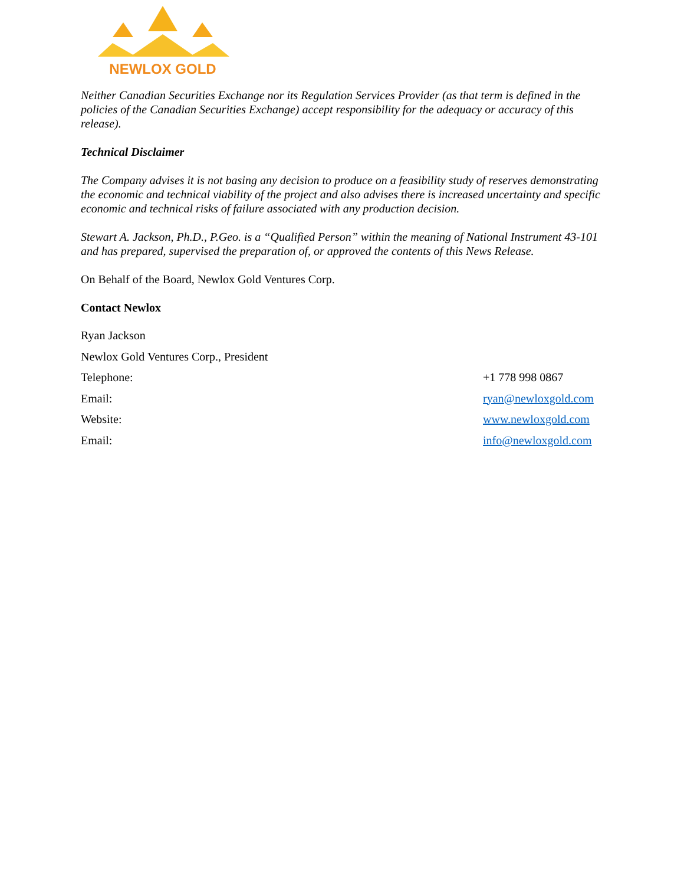NEWLOX GOLD
Neither Canadian Securities Exchange nor its Regulation Services Provider (as that term is defined in the policies of the Canadian Securities Exchange) accept responsibility for the adequacy or accuracy of this release).
Technical Disclaimer
The Company advises it is not basing any decision to produce on a feasibility study of reserves demonstrating the economic and technical viability of the project and also advises there is increased uncertainty and specific economic and technical risks of failure associated with any production decision.
Stewart A. Jackson, Ph.D., P.Geo. is a “Qualified Person” within the meaning of National Instrument 43-101 and has prepared, supervised the preparation of, or approved the contents of this News Release.
On Behalf of the Board, Newlox Gold Ventures Corp.
Contact Newlox
| Ryan Jackson | |
| Newlox Gold Ventures Corp., President | |
| Telephone: | +1 778 998 0867 |
| Email: | ryan@newloxgold.com |
| Website: | www.newloxgold.com |
| Email: | info@newloxgold.com |